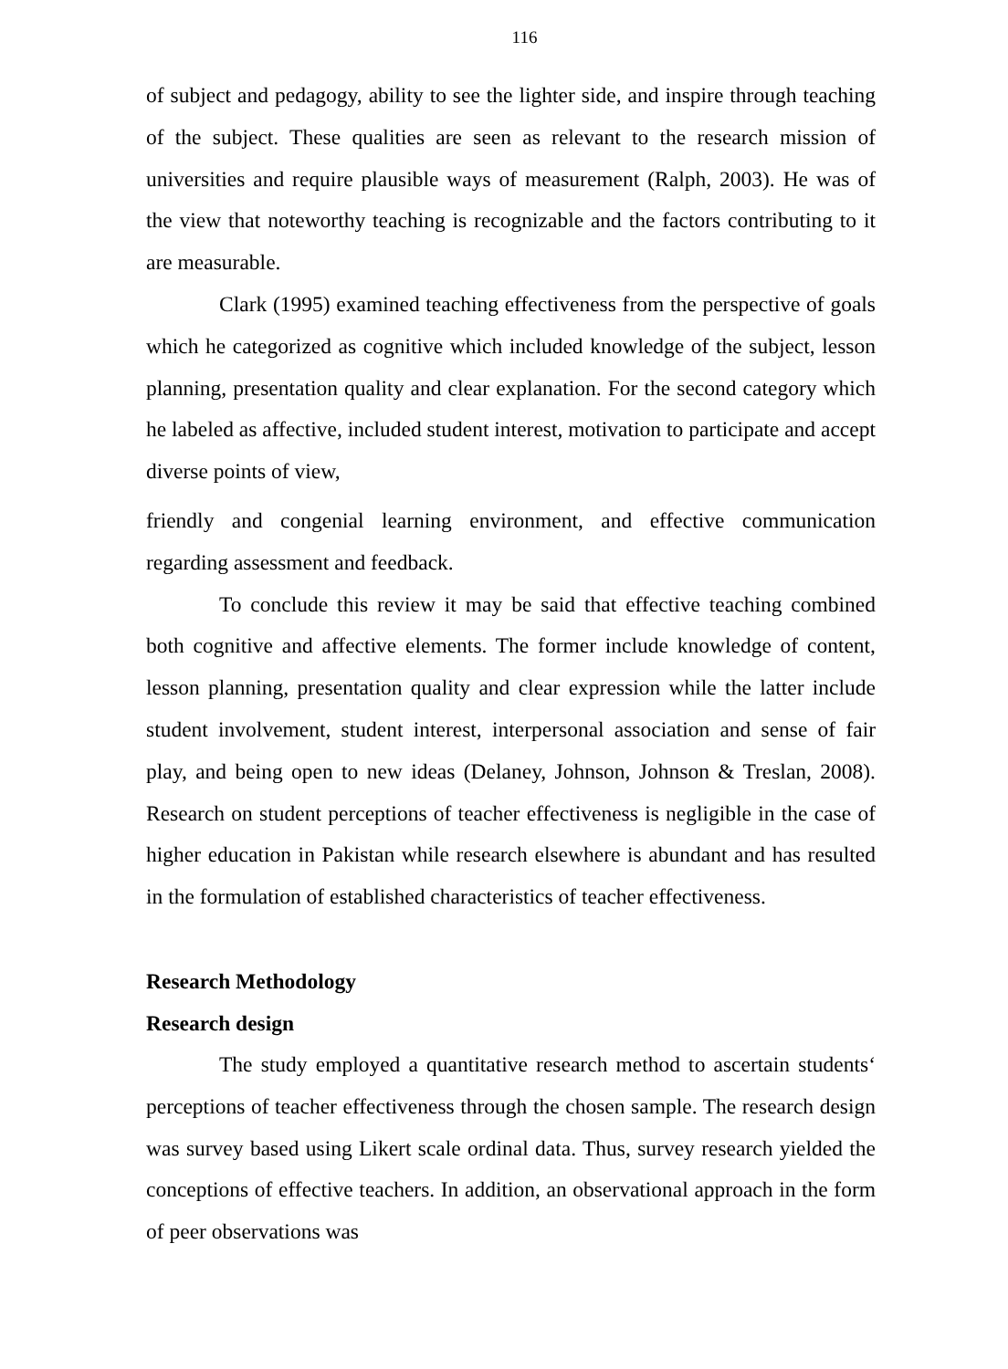116
of subject and pedagogy, ability to see the lighter side, and inspire through teaching of the subject. These qualities are seen as relevant to the research mission of universities and require plausible ways of measurement (Ralph, 2003). He was of the view that noteworthy teaching is recognizable and the factors contributing to it are measurable.
Clark (1995) examined teaching effectiveness from the perspective of goals which he categorized as cognitive which included knowledge of the subject, lesson planning, presentation quality and clear explanation. For the second category which he labeled as affective, included student interest, motivation to participate and accept diverse points of view,
friendly and congenial learning environment, and effective communication regarding assessment and feedback.
To conclude this review it may be said that effective teaching combined both cognitive and affective elements. The former include knowledge of content, lesson planning, presentation quality and clear expression while the latter include student involvement, student interest, interpersonal association and sense of fair play, and being open to new ideas (Delaney, Johnson, Johnson & Treslan, 2008). Research on student perceptions of teacher effectiveness is negligible in the case of higher education in Pakistan while research elsewhere is abundant and has resulted in the formulation of established characteristics of teacher effectiveness.
Research Methodology
Research design
The study employed a quantitative research method to ascertain students‘ perceptions of teacher effectiveness through the chosen sample. The research design was survey based using Likert scale ordinal data. Thus, survey research yielded the conceptions of effective teachers. In addition, an observational approach in the form of peer observations was